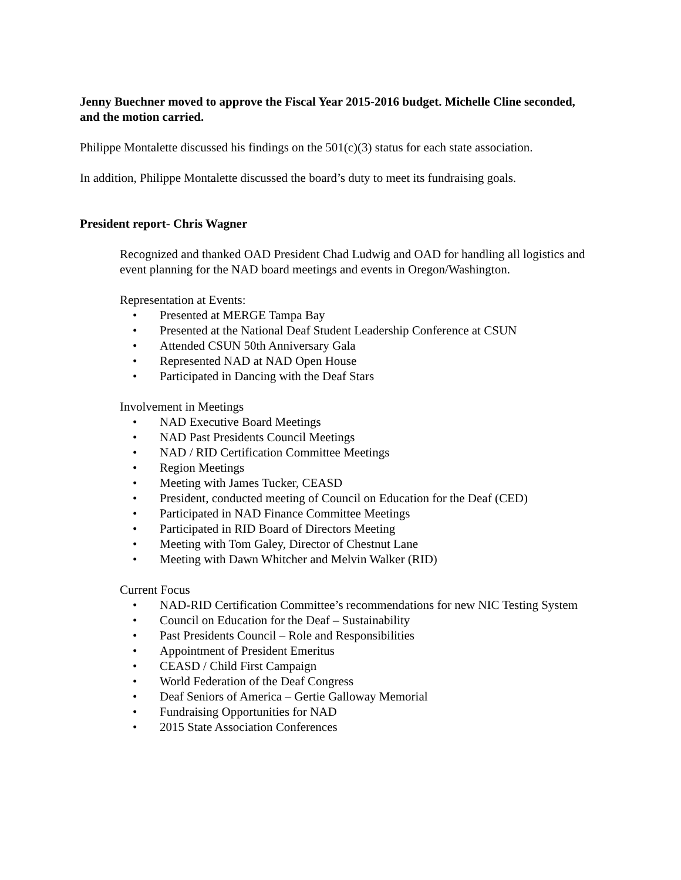Jenny Buechner moved to approve the Fiscal Year 2015-2016 budget. Michelle Cline seconded, and the motion carried.
Philippe Montalette discussed his findings on the 501(c)(3) status for each state association.
In addition, Philippe Montalette discussed the board’s duty to meet its fundraising goals.
President report- Chris Wagner
Recognized and thanked OAD President Chad Ludwig and OAD for handling all logistics and event planning for the NAD board meetings and events in Oregon/Washington.
Representation at Events:
• Presented at MERGE Tampa Bay
• Presented at the National Deaf Student Leadership Conference at CSUN
• Attended CSUN 50th Anniversary Gala
• Represented NAD at NAD Open House
• Participated in Dancing with the Deaf Stars
Involvement in Meetings
• NAD Executive Board Meetings
• NAD Past Presidents Council Meetings
• NAD / RID Certification Committee Meetings
• Region Meetings
• Meeting with James Tucker, CEASD
• President, conducted meeting of Council on Education for the Deaf (CED)
• Participated in NAD Finance Committee Meetings
• Participated in RID Board of Directors Meeting
• Meeting with Tom Galey, Director of Chestnut Lane
• Meeting with Dawn Whitcher and Melvin Walker (RID)
Current Focus
• NAD-RID Certification Committee’s recommendations for new NIC Testing System
• Council on Education for the Deaf – Sustainability
• Past Presidents Council – Role and Responsibilities
• Appointment of President Emeritus
• CEASD / Child First Campaign
• World Federation of the Deaf Congress
• Deaf Seniors of America – Gertie Galloway Memorial
• Fundraising Opportunities for NAD
• 2015 State Association Conferences